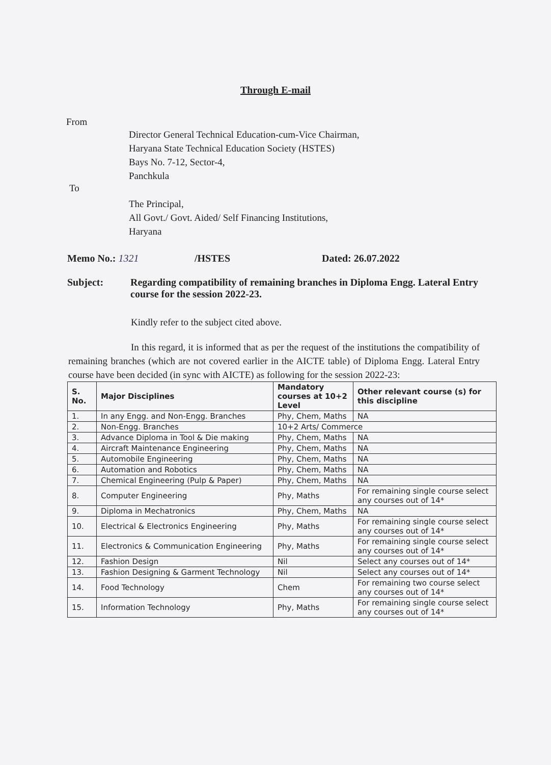Through E-mail
From
Director General Technical Education-cum-Vice Chairman,
Haryana State Technical Education Society (HSTES)
Bays No. 7-12, Sector-4,
Panchkula
To
The Principal,
All Govt./ Govt. Aided/ Self Financing Institutions,
Haryana
Memo No.: 1321 /HSTES Dated: 26.07.2022
Subject: Regarding compatibility of remaining branches in Diploma Engg. Lateral Entry course for the session 2022-23.
Kindly refer to the subject cited above.
In this regard, it is informed that as per the request of the institutions the compatibility of remaining branches (which are not covered earlier in the AICTE table) of Diploma Engg. Lateral Entry course have been decided (in sync with AICTE) as following for the session 2022-23:
| S. No. | Major Disciplines | Mandatory courses at 10+2 Level | Other relevant course (s) for this discipline |
| --- | --- | --- | --- |
| 1. | In any Engg. and Non-Engg. Branches | Phy, Chem, Maths | NA |
| 2. | Non-Engg. Branches | 10+2 Arts/ Commerce | |
| 3. | Advance Diploma in Tool & Die making | Phy, Chem, Maths | NA |
| 4. | Aircraft Maintenance Engineering | Phy, Chem, Maths | NA |
| 5. | Automobile Engineering | Phy, Chem, Maths | NA |
| 6. | Automation and Robotics | Phy, Chem, Maths | NA |
| 7. | Chemical Engineering (Pulp & Paper) | Phy, Chem, Maths | NA |
| 8. | Computer Engineering | Phy, Maths | For remaining single course select any courses out of 14* |
| 9. | Diploma in Mechatronics | Phy, Chem, Maths | NA |
| 10. | Electrical & Electronics Engineering | Phy, Maths | For remaining single course select any courses out of 14* |
| 11. | Electronics & Communication Engineering | Phy, Maths | For remaining single course select any courses out of 14* |
| 12. | Fashion Design | Nil | Select any courses out of 14* |
| 13. | Fashion Designing & Garment Technology | Nil | Select any courses out of 14* |
| 14. | Food Technology | Chem | For remaining two course select any courses out of 14* |
| 15. | Information Technology | Phy, Maths | For remaining single course select any courses out of 14* |